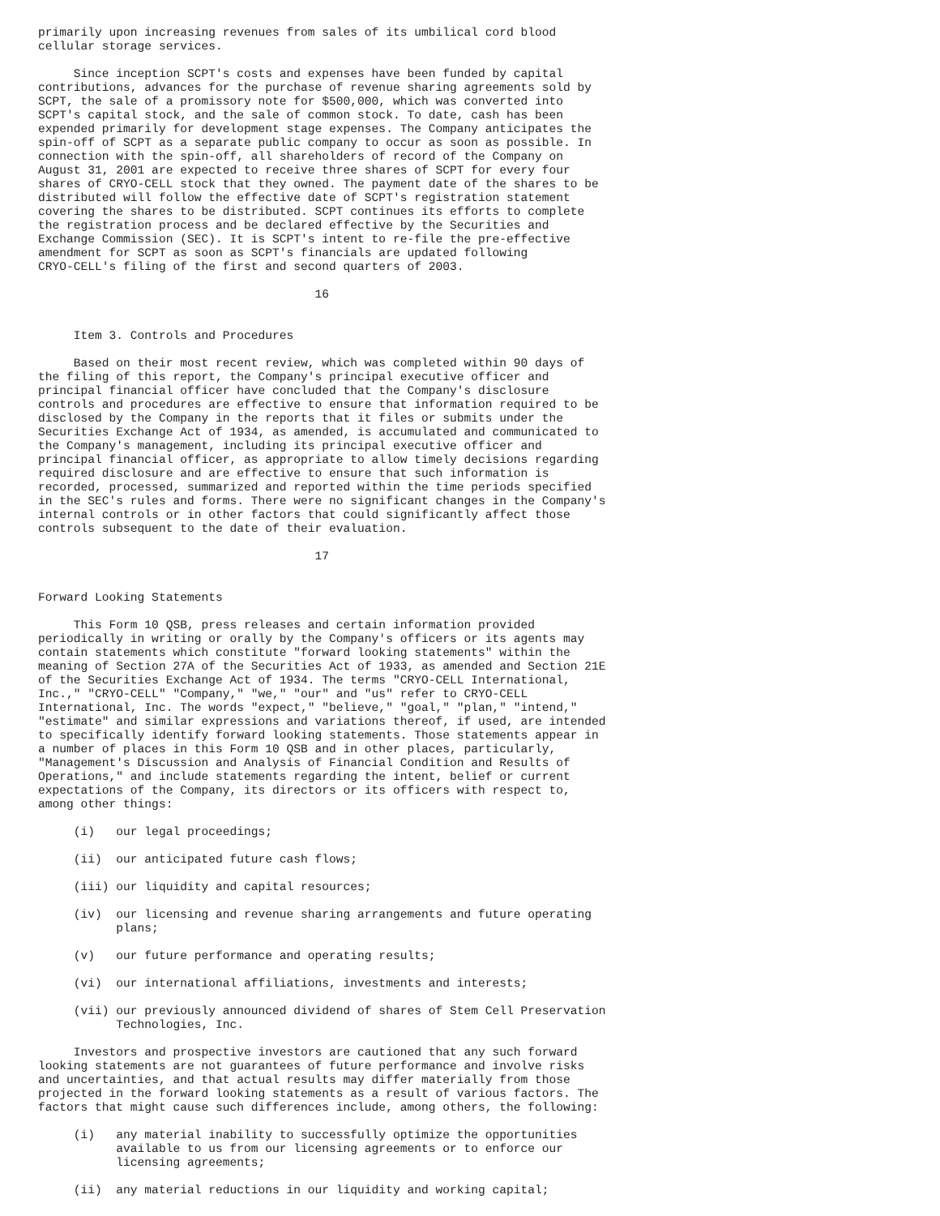primarily upon increasing revenues from sales of its umbilical cord blood
cellular storage services.

     Since inception SCPT's costs and expenses have been funded by capital
contributions, advances for the purchase of revenue sharing agreements sold by
SCPT, the sale of a promissory note for $500,000, which was converted into
SCPT's capital stock, and the sale of common stock. To date, cash has been
expended primarily for development stage expenses. The Company anticipates the
spin-off of SCPT as a separate public company to occur as soon as possible. In
connection with the spin-off, all shareholders of record of the Company on
August 31, 2001 are expected to receive three shares of SCPT for every four
shares of CRYO-CELL stock that they owned. The payment date of the shares to be
distributed will follow the effective date of SCPT's registration statement
covering the shares to be distributed. SCPT continues its efforts to complete
the registration process and be declared effective by the Securities and
Exchange Commission (SEC). It is SCPT's intent to re-file the pre-effective
amendment for SCPT as soon as SCPT's financials are updated following
CRYO-CELL's filing of the first and second quarters of 2003.

                                       16


     Item 3. Controls and Procedures

     Based on their most recent review, which was completed within 90 days of
the filing of this report, the Company's principal executive officer and
principal financial officer have concluded that the Company's disclosure
controls and procedures are effective to ensure that information required to be
disclosed by the Company in the reports that it files or submits under the
Securities Exchange Act of 1934, as amended, is accumulated and communicated to
the Company's management, including its principal executive officer and
principal financial officer, as appropriate to allow timely decisions regarding
required disclosure and are effective to ensure that such information is
recorded, processed, summarized and reported within the time periods specified
in the SEC's rules and forms. There were no significant changes in the Company's
internal controls or in other factors that could significantly affect those
controls subsequent to the date of their evaluation.

                                       17


Forward Looking Statements

     This Form 10 QSB, press releases and certain information provided
periodically in writing or orally by the Company's officers or its agents may
contain statements which constitute "forward looking statements" within the
meaning of Section 27A of the Securities Act of 1933, as amended and Section 21E
of the Securities Exchange Act of 1934. The terms "CRYO-CELL International,
Inc.," "CRYO-CELL" "Company," "we," "our" and "us" refer to CRYO-CELL
International, Inc. The words "expect," "believe," "goal," "plan," "intend,"
"estimate" and similar expressions and variations thereof, if used, are intended
to specifically identify forward looking statements. Those statements appear in
a number of places in this Form 10 QSB and in other places, particularly,
"Management's Discussion and Analysis of Financial Condition and Results of
Operations," and include statements regarding the intent, belief or current
expectations of the Company, its directors or its officers with respect to,
among other things:

     (i)   our legal proceedings;

     (ii)  our anticipated future cash flows;

     (iii) our liquidity and capital resources;

     (iv)  our licensing and revenue sharing arrangements and future operating
           plans;

     (v)   our future performance and operating results;

     (vi)  our international affiliations, investments and interests;

     (vii) our previously announced dividend of shares of Stem Cell Preservation
           Technologies, Inc.

     Investors and prospective investors are cautioned that any such forward
looking statements are not guarantees of future performance and involve risks
and uncertainties, and that actual results may differ materially from those
projected in the forward looking statements as a result of various factors. The
factors that might cause such differences include, among others, the following:

     (i)   any material inability to successfully optimize the opportunities
           available to us from our licensing agreements or to enforce our
           licensing agreements;

     (ii)  any material reductions in our liquidity and working capital;